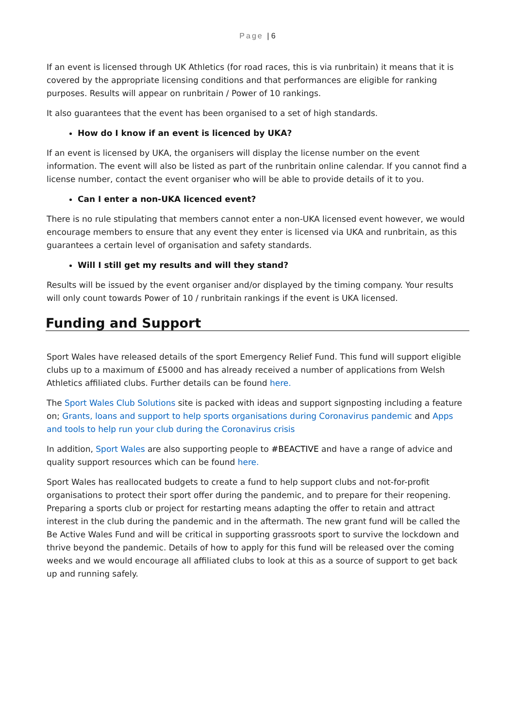Page | 6
If an event is licensed through UK Athletics (for road races, this is via runbritain) it means that it is covered by the appropriate licensing conditions and that performances are eligible for ranking purposes. Results will appear on runbritain / Power of 10 rankings.
It also guarantees that the event has been organised to a set of high standards.
How do I know if an event is licenced by UKA?
If an event is licensed by UKA, the organisers will display the license number on the event information. The event will also be listed as part of the runbritain online calendar. If you cannot find a license number, contact the event organiser who will be able to provide details of it to you.
Can I enter a non-UKA licenced event?
There is no rule stipulating that members cannot enter a non-UKA licensed event however, we would encourage members to ensure that any event they enter is licensed via UKA and runbritain, as this guarantees a certain level of organisation and safety standards.
Will I still get my results and will they stand?
Results will be issued by the event organiser and/or displayed by the timing company. Your results will only count towards Power of 10 / runbritain rankings if the event is UKA licensed.
Funding and Support
Sport Wales have released details of the sport Emergency Relief Fund. This fund will support eligible clubs up to a maximum of £5000 and has already received a number of applications from Welsh Athletics affiliated clubs. Further details can be found here.
The Sport Wales Club Solutions site is packed with ideas and support signposting including a feature on; Grants, loans and support to help sports organisations during Coronavirus pandemic and Apps and tools to help run your club during the Coronavirus crisis
In addition, Sport Wales are also supporting people to #BEACTIVE and have a range of advice and quality support resources which can be found here.
Sport Wales has reallocated budgets to create a fund to help support clubs and not-for-profit organisations to protect their sport offer during the pandemic, and to prepare for their reopening. Preparing a sports club or project for restarting means adapting the offer to retain and attract interest in the club during the pandemic and in the aftermath. The new grant fund will be called the Be Active Wales Fund and will be critical in supporting grassroots sport to survive the lockdown and thrive beyond the pandemic. Details of how to apply for this fund will be released over the coming weeks and we would encourage all affiliated clubs to look at this as a source of support to get back up and running safely.